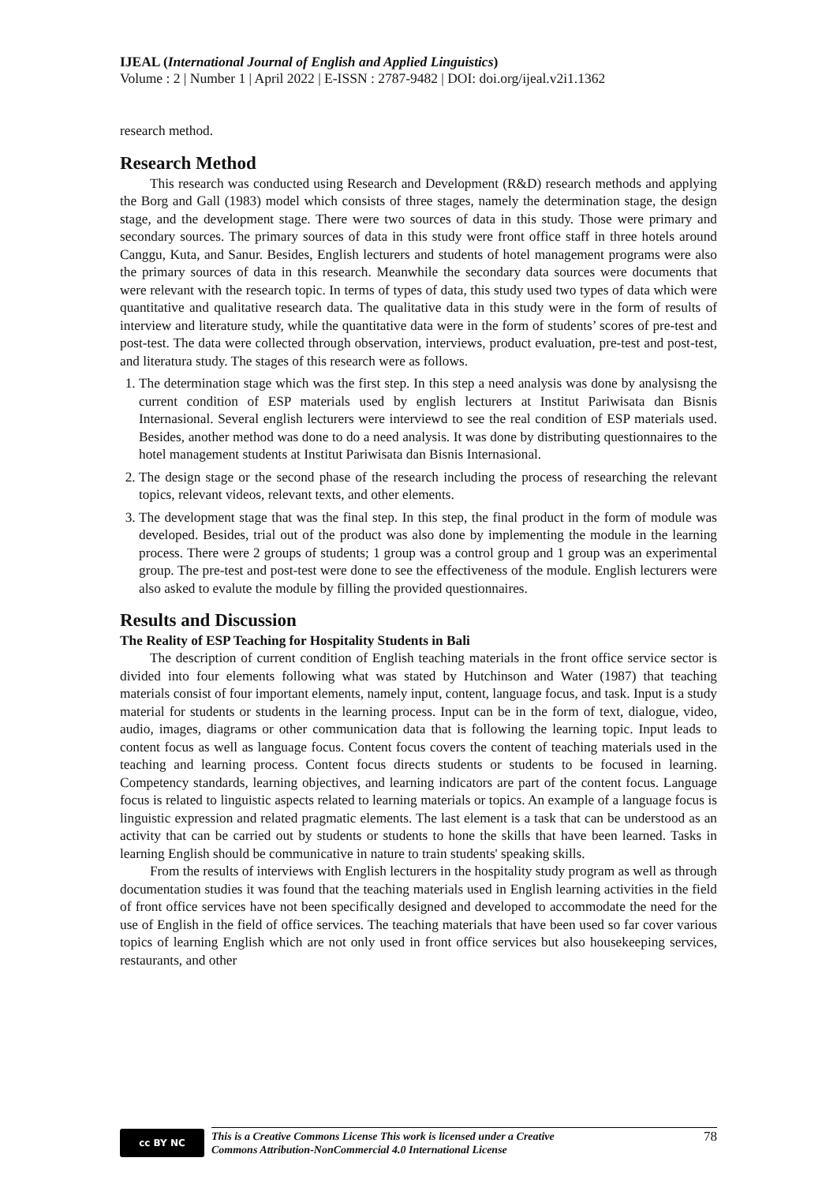IJEAL (International Journal of English and Applied Linguistics)
Volume : 2 | Number 1 | April 2022 | E-ISSN : 2787-9482 | DOI: doi.org/ijeal.v2i1.1362
research method.
Research Method
This research was conducted using Research and Development (R&D) research methods and applying the Borg and Gall (1983) model which consists of three stages, namely the determination stage, the design stage, and the development stage. There were two sources of data in this study. Those were primary and secondary sources. The primary sources of data in this study were front office staff in three hotels around Canggu, Kuta, and Sanur. Besides, English lecturers and students of hotel management programs were also the primary sources of data in this research. Meanwhile the secondary data sources were documents that were relevant with the research topic. In terms of types of data, this study used two types of data which were quantitative and qualitative research data. The qualitative data in this study were in the form of results of interview and literature study, while the quantitative data were in the form of students’ scores of pre-test and post-test. The data were collected through observation, interviews, product evaluation, pre-test and post-test, and literatura study. The stages of this research were as follows.
1. The determination stage which was the first step. In this step a need analysis was done by analysisng the current condition of ESP materials used by english lecturers at Institut Pariwisata dan Bisnis Internasional. Several english lecturers were interviewd to see the real condition of ESP materials used. Besides, another method was done to do a need analysis. It was done by distributing questionnaires to the hotel management students at Institut Pariwisata dan Bisnis Internasional.
2. The design stage or the second phase of the research including the process of researching the relevant topics, relevant videos, relevant texts, and other elements.
3. The development stage that was the final step. In this step, the final product in the form of module was developed. Besides, trial out of the product was also done by implementing the module in the learning process. There were 2 groups of students; 1 group was a control group and 1 group was an experimental group. The pre-test and post-test were done to see the effectiveness of the module. English lecturers were also asked to evalute the module by filling the provided questionnaires.
Results and Discussion
The Reality of ESP Teaching for Hospitality Students in Bali
The description of current condition of English teaching materials in the front office service sector is divided into four elements following what was stated by Hutchinson and Water (1987) that teaching materials consist of four important elements, namely input, content, language focus, and task. Input is a study material for students or students in the learning process. Input can be in the form of text, dialogue, video, audio, images, diagrams or other communication data that is following the learning topic. Input leads to content focus as well as language focus. Content focus covers the content of teaching materials used in the teaching and learning process. Content focus directs students or students to be focused in learning. Competency standards, learning objectives, and learning indicators are part of the content focus. Language focus is related to linguistic aspects related to learning materials or topics. An example of a language focus is linguistic expression and related pragmatic elements. The last element is a task that can be understood as an activity that can be carried out by students or students to hone the skills that have been learned. Tasks in learning English should be communicative in nature to train students' speaking skills.
From the results of interviews with English lecturers in the hospitality study program as well as through documentation studies it was found that the teaching materials used in English learning activities in the field of front office services have not been specifically designed and developed to accommodate the need for the use of English in the field of office services. The teaching materials that have been used so far cover various topics of learning English which are not only used in front office services but also housekeeping services, restaurants, and other
cc BY NC
This is a Creative Commons License This work is licensed under a Creative
Commons Attribution-NonCommercial 4.0 International License 78